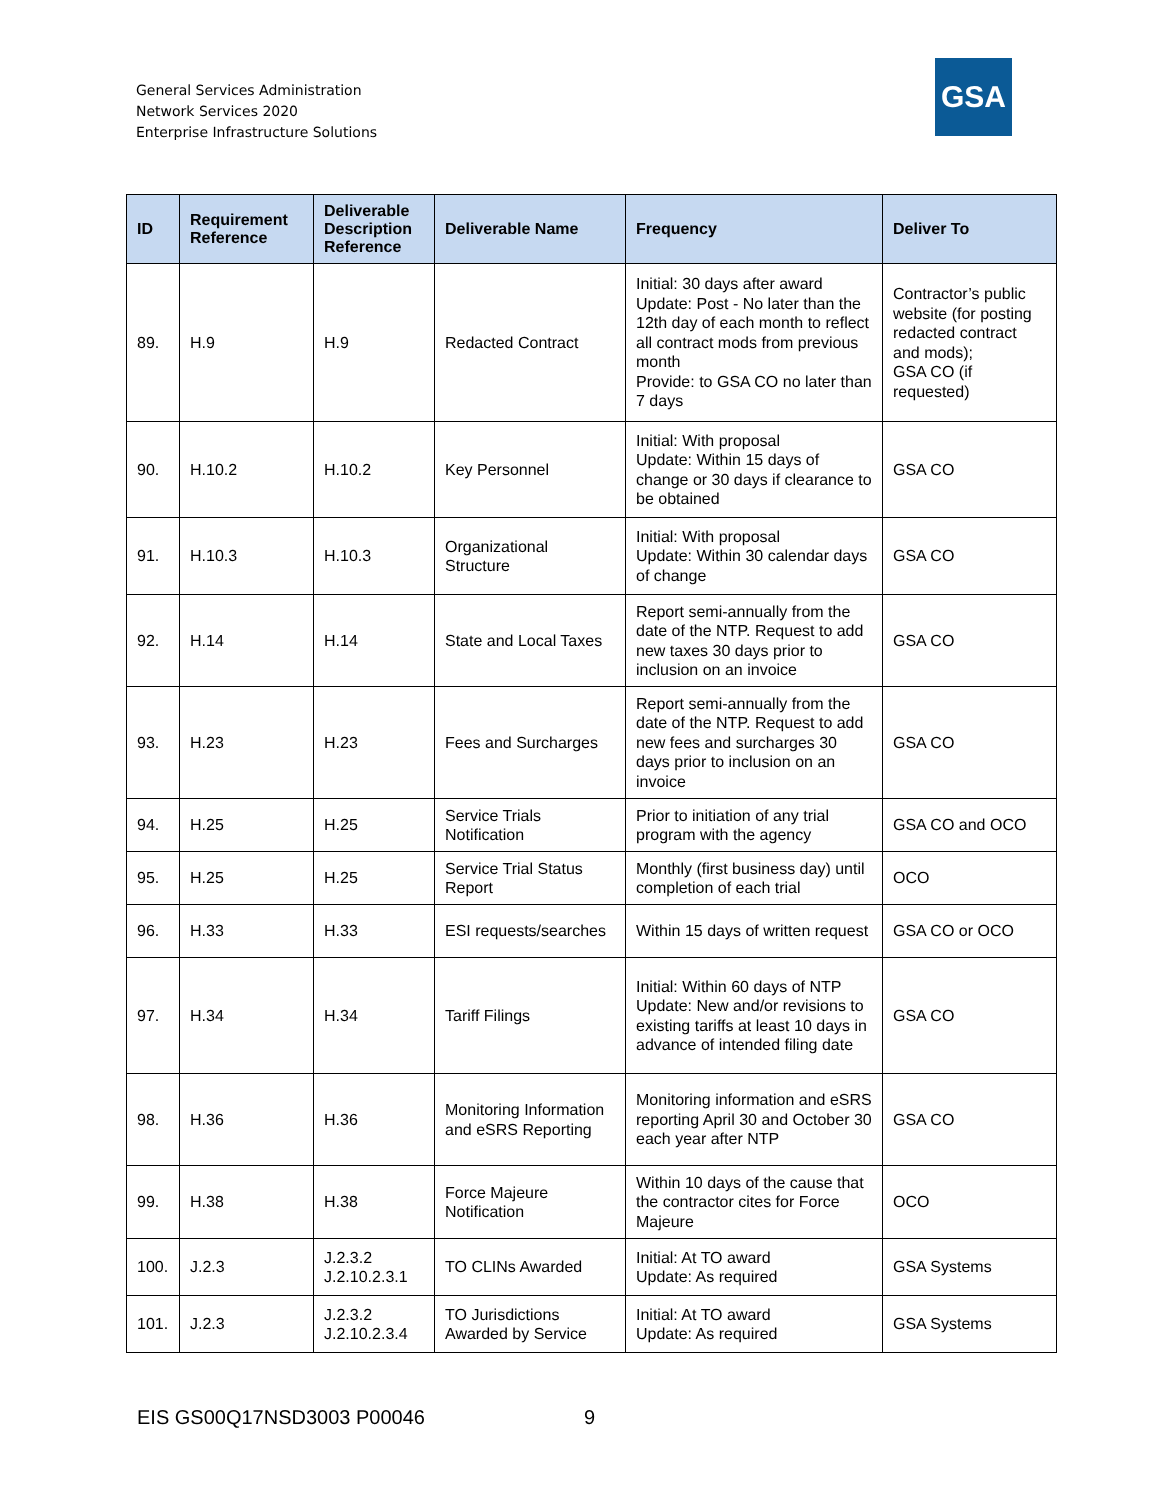General Services Administration
Network Services 2020
Enterprise Infrastructure Solutions
GSA
| ID | Requirement Reference | Deliverable Description Reference | Deliverable Name | Frequency | Deliver To |
| --- | --- | --- | --- | --- | --- |
| 89. | H.9 | H.9 | Redacted Contract | Initial: 30 days after award Update: Post - No later than the 12th day of each month to reflect all contract mods from previous month Provide: to GSA CO no later than 7 days | Contractor’s public website (for posting redacted contract and mods); GSA CO (if requested) |
| 90. | H.10.2 | H.10.2 | Key Personnel | Initial: With proposal Update: Within 15 days of change or 30 days if clearance to be obtained | GSA CO |
| 91. | H.10.3 | H.10.3 | Organizational Structure | Initial: With proposal Update: Within 30 calendar days of change | GSA CO |
| 92. | H.14 | H.14 | State and Local Taxes | Report semi-annually from the date of the NTP. Request to add new taxes 30 days prior to inclusion on an invoice | GSA CO |
| 93. | H.23 | H.23 | Fees and Surcharges | Report semi-annually from the date of the NTP. Request to add new fees and surcharges 30 days prior to inclusion on an invoice | GSA CO |
| 94. | H.25 | H.25 | Service Trials Notification | Prior to initiation of any trial program with the agency | GSA CO and OCO |
| 95. | H.25 | H.25 | Service Trial Status Report | Monthly (first business day) until completion of each trial | OCO |
| 96. | H.33 | H.33 | ESI requests/searches | Within 15 days of written request | GSA CO or OCO |
| 97. | H.34 | H.34 | Tariff Filings | Initial: Within 60 days of NTP Update: New and/or revisions to existing tariffs at least 10 days in advance of intended filing date | GSA CO |
| 98. | H.36 | H.36 | Monitoring Information and eSRS Reporting | Monitoring information and eSRS reporting April 30 and October 30 each year after NTP | GSA CO |
| 99. | H.38 | H.38 | Force Majeure Notification | Within 10 days of the cause that the contractor cites for Force Majeure | OCO |
| 100. | J.2.3 | J.2.3.2 J.2.10.2.3.1 | TO CLINs Awarded | Initial: At TO award Update: As required | GSA Systems |
| 101. | J.2.3 | J.2.3.2 J.2.10.2.3.4 | TO Jurisdictions Awarded by Service | Initial: At TO award Update: As required | GSA Systems |
EIS GS00Q17NSD3003 P00046 9